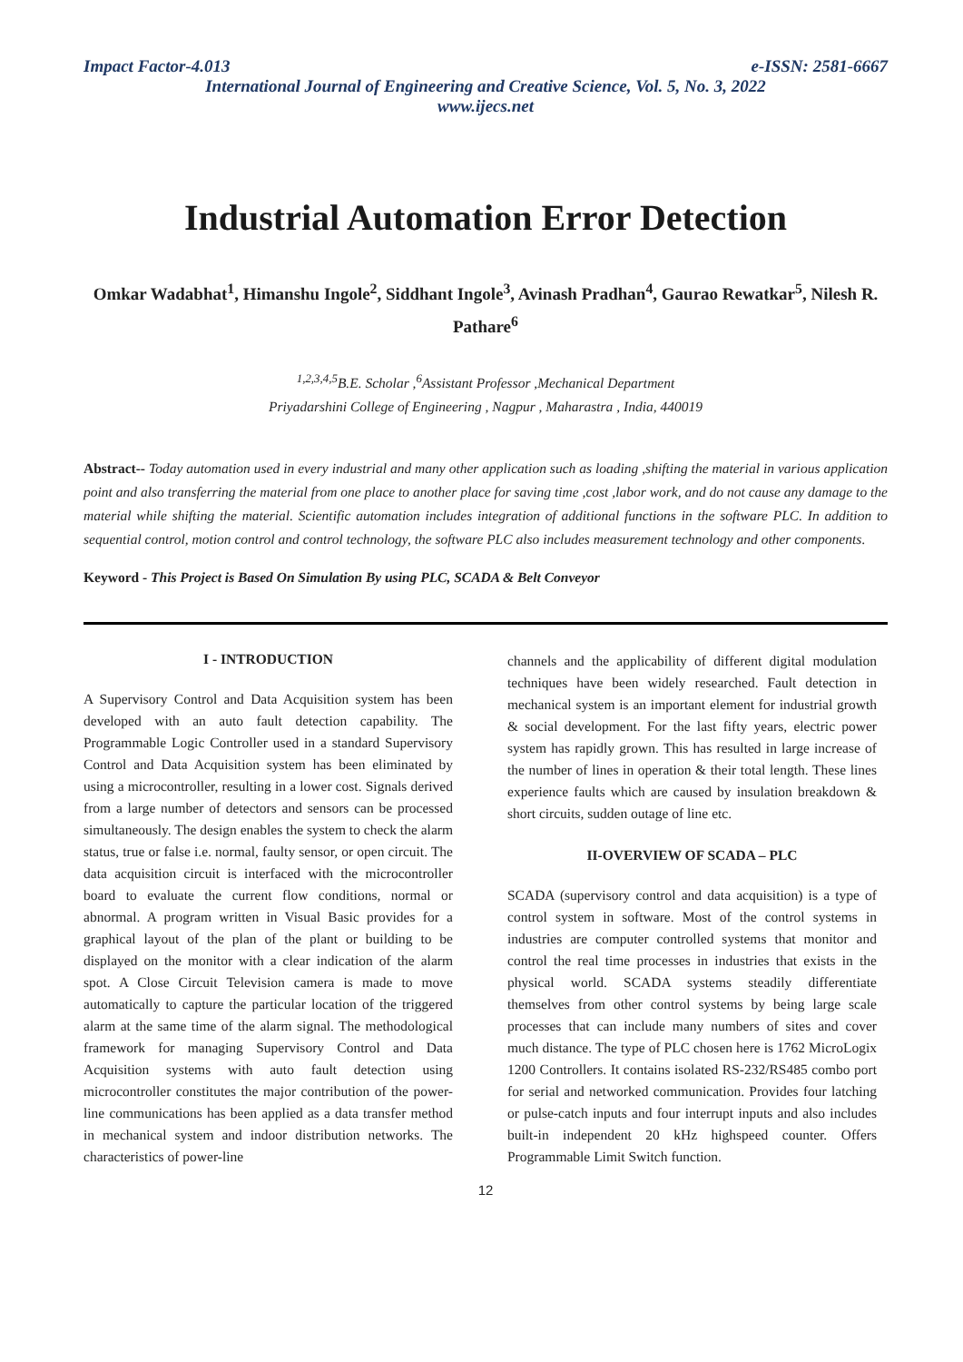Impact Factor-4.013 e-ISSN: 2581-6667
International Journal of Engineering and Creative Science, Vol. 5, No. 3, 2022
www.ijecs.net
Industrial Automation Error Detection
Omkar Wadabhat<sup>1</sup>, Himanshu Ingole<sup>2</sup>, Siddhant Ingole<sup>3</sup>, Avinash Pradhan<sup>4</sup>, Gaurao Rewatkar<sup>5</sup>, Nilesh R. Pathare<sup>6</sup>
<sup>1,2,3,4,5</sup>B.E. Scholar ,<sup>6</sup>Assistant Professor ,Mechanical Department
Priyadarshini College of Engineering , Nagpur , Maharastra , India, 440019
Abstract-- Today automation used in every industrial and many other application such as loading ,shifting the material in various application point and also transferring the material from one place to another place for saving time ,cost ,labor work, and do not cause any damage to the material while shifting the material. Scientific automation includes integration of additional functions in the software PLC. In addition to sequential control, motion control and control technology, the software PLC also includes measurement technology and other components.
Keyword - This Project is Based On Simulation By using PLC, SCADA & Belt Conveyor
I - INTRODUCTION
A Supervisory Control and Data Acquisition system has been developed with an auto fault detection capability. The Programmable Logic Controller used in a standard Supervisory Control and Data Acquisition system has been eliminated by using a microcontroller, resulting in a lower cost. Signals derived from a large number of detectors and sensors can be processed simultaneously. The design enables the system to check the alarm status, true or false i.e. normal, faulty sensor, or open circuit. The data acquisition circuit is interfaced with the microcontroller board to evaluate the current flow conditions, normal or abnormal. A program written in Visual Basic provides for a graphical layout of the plan of the plant or building to be displayed on the monitor with a clear indication of the alarm spot. A Close Circuit Television camera is made to move automatically to capture the particular location of the triggered alarm at the same time of the alarm signal. The methodological framework for managing Supervisory Control and Data Acquisition systems with auto fault detection using microcontroller constitutes the major contribution of the power-line communications has been applied as a data transfer method in mechanical system and indoor distribution networks. The characteristics of power-line
channels and the applicability of different digital modulation techniques have been widely researched. Fault detection in mechanical system is an important element for industrial growth & social development. For the last fifty years, electric power system has rapidly grown. This has resulted in large increase of the number of lines in operation & their total length. These lines experience faults which are caused by insulation breakdown & short circuits, sudden outage of line etc.
II-OVERVIEW OF SCADA – PLC
SCADA (supervisory control and data acquisition) is a type of control system in software. Most of the control systems in industries are computer controlled systems that monitor and control the real time processes in industries that exists in the physical world. SCADA systems steadily differentiate themselves from other control systems by being large scale processes that can include many numbers of sites and cover much distance. The type of PLC chosen here is 1762 MicroLogix 1200 Controllers. It contains isolated RS-232/RS485 combo port for serial and networked communication. Provides four latching or pulse-catch inputs and four interrupt inputs and also includes built-in independent 20 kHz highspeed counter. Offers Programmable Limit Switch function.
12